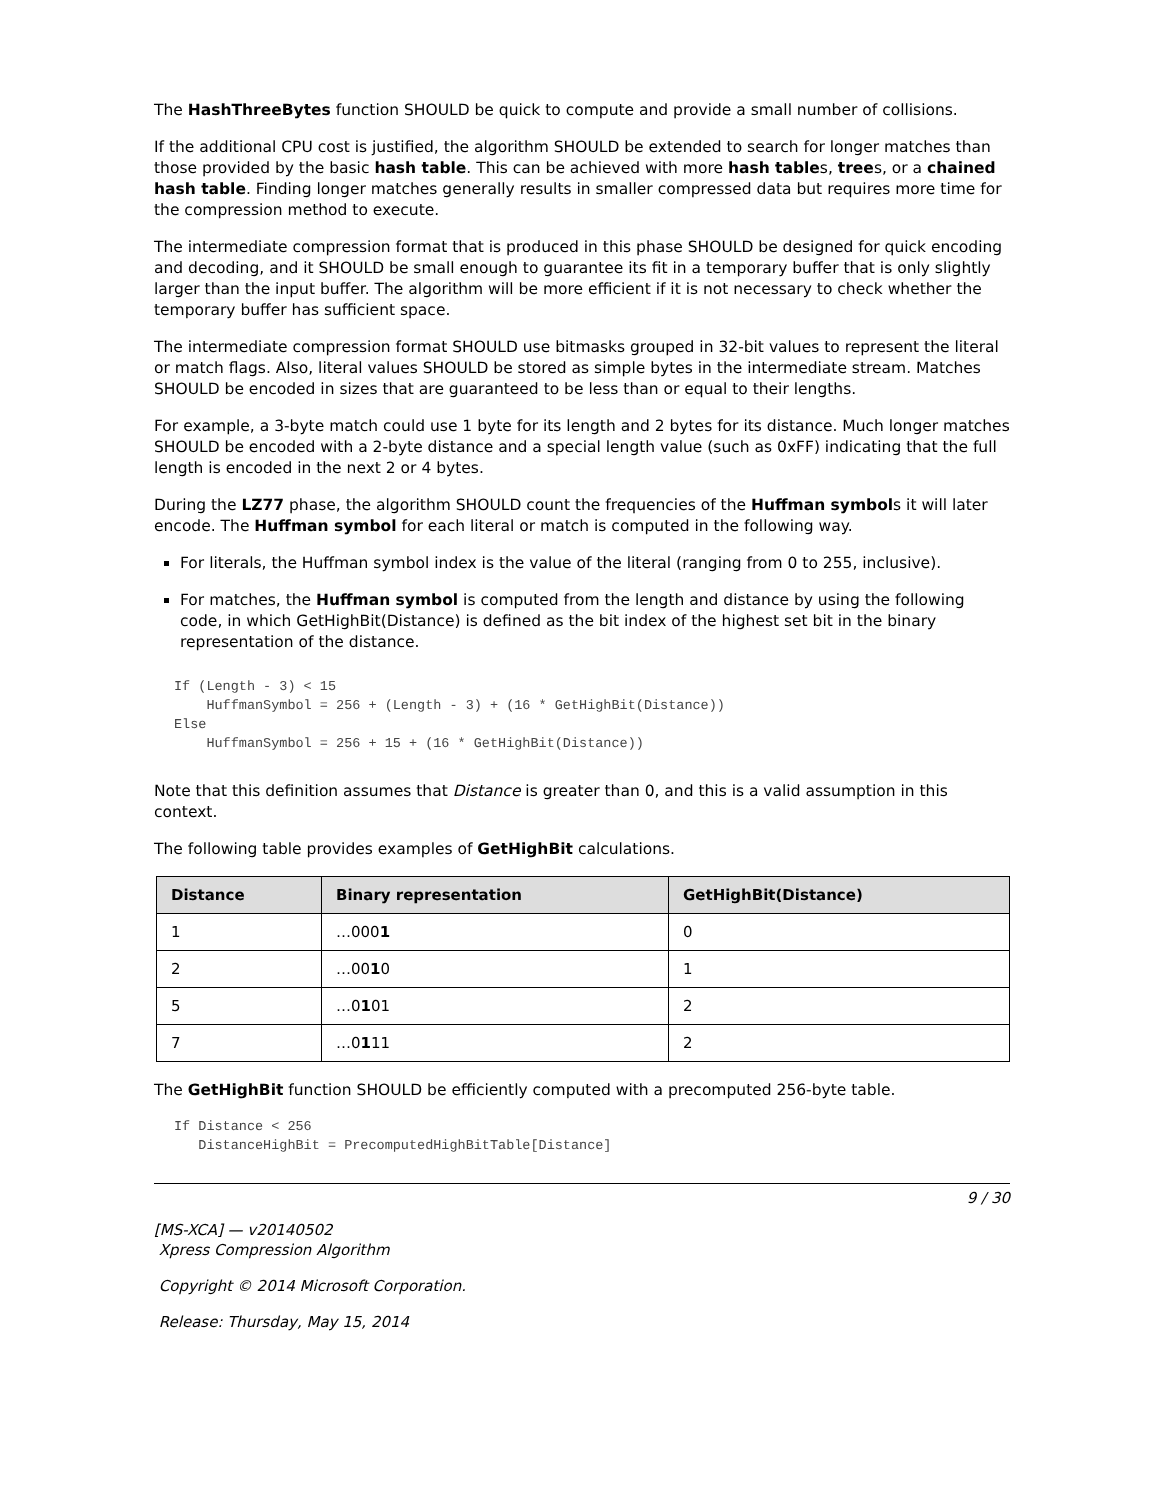The HashThreeBytes function SHOULD be quick to compute and provide a small number of collisions.
If the additional CPU cost is justified, the algorithm SHOULD be extended to search for longer matches than those provided by the basic hash table. This can be achieved with more hash tables, trees, or a chained hash table. Finding longer matches generally results in smaller compressed data but requires more time for the compression method to execute.
The intermediate compression format that is produced in this phase SHOULD be designed for quick encoding and decoding, and it SHOULD be small enough to guarantee its fit in a temporary buffer that is only slightly larger than the input buffer. The algorithm will be more efficient if it is not necessary to check whether the temporary buffer has sufficient space.
The intermediate compression format SHOULD use bitmasks grouped in 32-bit values to represent the literal or match flags. Also, literal values SHOULD be stored as simple bytes in the intermediate stream. Matches SHOULD be encoded in sizes that are guaranteed to be less than or equal to their lengths.
For example, a 3-byte match could use 1 byte for its length and 2 bytes for its distance. Much longer matches SHOULD be encoded with a 2-byte distance and a special length value (such as 0xFF) indicating that the full length is encoded in the next 2 or 4 bytes.
During the LZ77 phase, the algorithm SHOULD count the frequencies of the Huffman symbols it will later encode. The Huffman symbol for each literal or match is computed in the following way.
For literals, the Huffman symbol index is the value of the literal (ranging from 0 to 255, inclusive).
For matches, the Huffman symbol is computed from the length and distance by using the following code, in which GetHighBit(Distance) is defined as the bit index of the highest set bit in the binary representation of the distance.
If (Length - 3) < 15
    HuffmanSymbol = 256 + (Length - 3) + (16 * GetHighBit(Distance))
Else
    HuffmanSymbol = 256 + 15 + (16 * GetHighBit(Distance))
Note that this definition assumes that Distance is greater than 0, and this is a valid assumption in this context.
The following table provides examples of GetHighBit calculations.
| Distance | Binary representation | GetHighBit(Distance) |
| --- | --- | --- |
| 1 | …000 1 | 0 |
| 2 | …00 1 0 | 1 |
| 5 | …0 1 01 | 2 |
| 7 | …0 1 11 | 2 |
The GetHighBit function SHOULD be efficiently computed with a precomputed 256-byte table.
If Distance < 256
   DistanceHighBit = PrecomputedHighBitTable[Distance]
9 / 30
[MS-XCA] — v20140502
Xpress Compression Algorithm
Copyright © 2014 Microsoft Corporation.
Release: Thursday, May 15, 2014